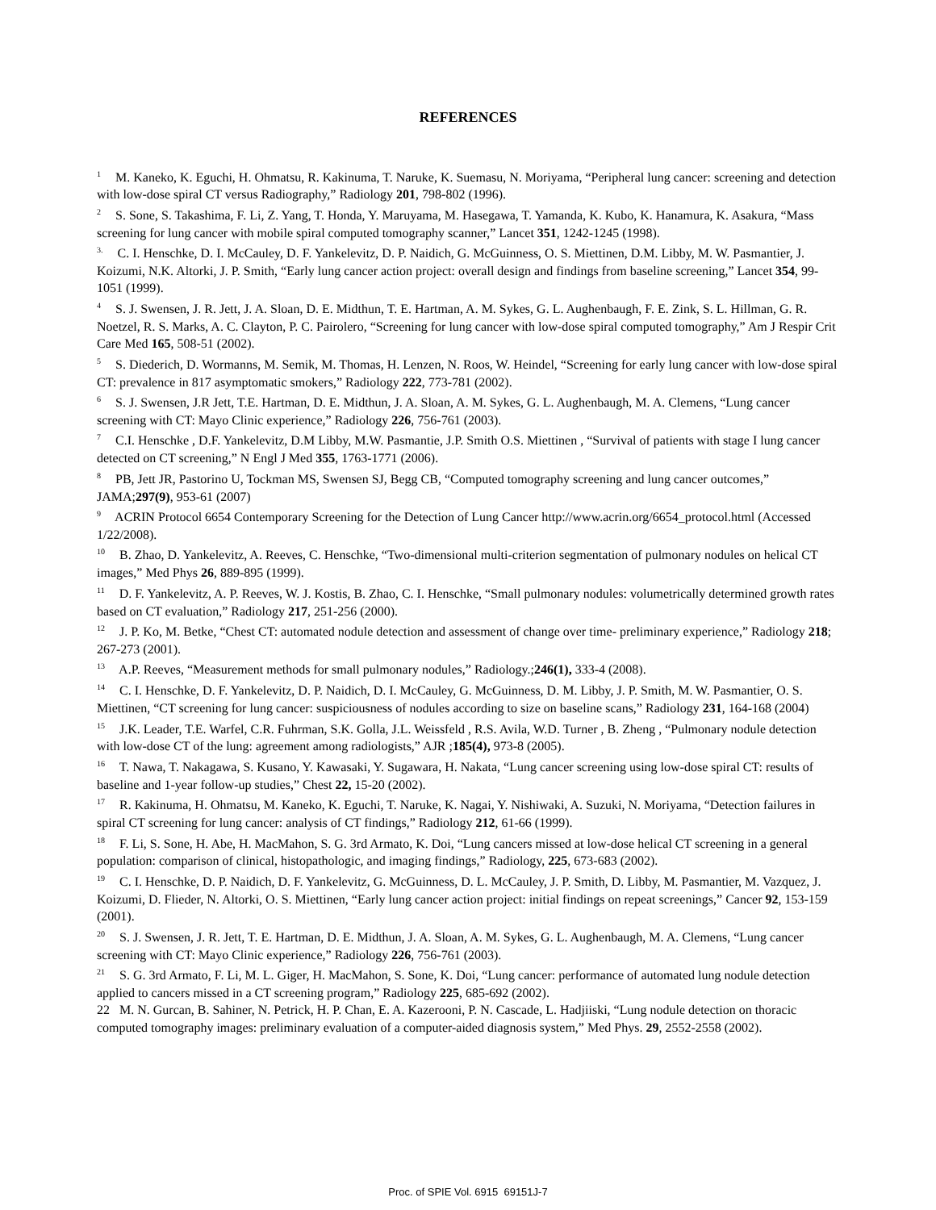REFERENCES
<sup>1</sup> M. Kaneko, K. Eguchi, H. Ohmatsu, R. Kakinuma, T. Naruke, K. Suemasu, N. Moriyama, “Peripheral lung cancer: screening and detection with low-dose spiral CT versus Radiography,” Radiology 201, 798-802 (1996).
<sup>2</sup> S. Sone, S. Takashima, F. Li, Z. Yang, T. Honda, Y. Maruyama, M. Hasegawa, T. Yamanda, K. Kubo, K. Hanamura, K. Asakura, “Mass screening for lung cancer with mobile spiral computed tomography scanner,” Lancet 351, 1242-1245 (1998).
<sup>3.</sup> C. I. Henschke, D. I. McCauley, D. F. Yankelevitz, D. P. Naidich, G. McGuinness, O. S. Miettinen, D.M. Libby, M. W. Pasmantier, J. Koizumi, N.K. Altorki, J. P. Smith, “Early lung cancer action project: overall design and findings from baseline screening,” Lancet 354, 99-1051 (1999).
<sup>4</sup> S. J. Swensen, J. R. Jett, J. A. Sloan, D. E. Midthun, T. E. Hartman, A. M. Sykes, G. L. Aughenbaugh, F. E. Zink, S. L. Hillman, G. R. Noetzel, R. S. Marks, A. C. Clayton, P. C. Pairolero, “Screening for lung cancer with low-dose spiral computed tomography,” Am J Respir Crit Care Med 165, 508-51 (2002).
<sup>5</sup> S. Diederich, D. Wormanns, M. Semik, M. Thomas, H. Lenzen, N. Roos, W. Heindel, “Screening for early lung cancer with low-dose spiral CT: prevalence in 817 asymptomatic smokers,” Radiology 222, 773-781 (2002).
<sup>6</sup> S. J. Swensen, J.R Jett, T.E. Hartman, D. E. Midthun, J. A. Sloan, A. M. Sykes, G. L. Aughenbaugh, M. A. Clemens, “Lung cancer screening with CT: Mayo Clinic experience,” Radiology 226, 756-761 (2003).
<sup>7</sup> C.I. Henschke , D.F. Yankelevitz, D.M Libby, M.W. Pasmantie, J.P. Smith O.S. Miettinen , “Survival of patients with stage I lung cancer detected on CT screening,” N Engl J Med 355, 1763-1771 (2006).
<sup>8</sup> PB, Jett JR, Pastorino U, Tockman MS, Swensen SJ, Begg CB, “Computed tomography screening and lung cancer outcomes,” JAMA;297(9), 953-61 (2007)
<sup>9</sup> ACRIN Protocol 6654 Contemporary Screening for the Detection of Lung Cancer http://www.acrin.org/6654_protocol.html (Accessed 1/22/2008).
<sup>10</sup> B. Zhao, D. Yankelevitz, A. Reeves, C. Henschke, “Two-dimensional multi-criterion segmentation of pulmonary nodules on helical CT images,” Med Phys 26, 889-895 (1999).
<sup>11</sup> D. F. Yankelevitz, A. P. Reeves, W. J. Kostis, B. Zhao, C. I. Henschke, “Small pulmonary nodules: volumetrically determined growth rates based on CT evaluation,” Radiology 217, 251-256 (2000).
<sup>12</sup> J. P. Ko, M. Betke, “Chest CT: automated nodule detection and assessment of change over time- preliminary experience,” Radiology 218; 267-273 (2001).
<sup>13</sup> A.P. Reeves, “Measurement methods for small pulmonary nodules,” Radiology.;246(1), 333-4 (2008).
<sup>14</sup> C. I. Henschke, D. F. Yankelevitz, D. P. Naidich, D. I. McCauley, G. McGuinness, D. M. Libby, J. P. Smith, M. W. Pasmantier, O. S. Miettinen, “CT screening for lung cancer: suspiciousness of nodules according to size on baseline scans,” Radiology 231, 164-168 (2004)
<sup>15</sup> J.K. Leader, T.E. Warfel, C.R. Fuhrman, S.K. Golla, J.L. Weissfeld , R.S. Avila, W.D. Turner , B. Zheng , “Pulmonary nodule detection with low-dose CT of the lung: agreement among radiologists,” AJR ;185(4), 973-8 (2005).
<sup>16</sup> T. Nawa, T. Nakagawa, S. Kusano, Y. Kawasaki, Y. Sugawara, H. Nakata, “Lung cancer screening using low-dose spiral CT: results of baseline and 1-year follow-up studies,” Chest 22, 15-20 (2002).
<sup>17</sup> R. Kakinuma, H. Ohmatsu, M. Kaneko, K. Eguchi, T. Naruke, K. Nagai, Y. Nishiwaki, A. Suzuki, N. Moriyama, “Detection failures in spiral CT screening for lung cancer: analysis of CT findings,” Radiology 212, 61-66 (1999).
<sup>18</sup> F. Li, S. Sone, H. Abe, H. MacMahon, S. G. 3rd Armato, K. Doi, “Lung cancers missed at low-dose helical CT screening in a general population: comparison of clinical, histopathologic, and imaging findings,” Radiology, 225, 673-683 (2002).
<sup>19</sup> C. I. Henschke, D. P. Naidich, D. F. Yankelevitz, G. McGuinness, D. L. McCauley, J. P. Smith, D. Libby, M. Pasmantier, M. Vazquez, J. Koizumi, D. Flieder, N. Altorki, O. S. Miettinen, “Early lung cancer action project: initial findings on repeat screenings,” Cancer 92, 153-159 (2001).
<sup>20</sup> S. J. Swensen, J. R. Jett, T. E. Hartman, D. E. Midthun, J. A. Sloan, A. M. Sykes, G. L. Aughenbaugh, M. A. Clemens, “Lung cancer screening with CT: Mayo Clinic experience,” Radiology 226, 756-761 (2003).
<sup>21</sup> S. G. 3rd Armato, F. Li, M. L. Giger, H. MacMahon, S. Sone, K. Doi, “Lung cancer: performance of automated lung nodule detection applied to cancers missed in a CT screening program,” Radiology 225, 685-692 (2002).
22 M. N. Gurcan, B. Sahiner, N. Petrick, H. P. Chan, E. A. Kazerooni, P. N. Cascade, L. Hadjiiski, “Lung nodule detection on thoracic computed tomography images: preliminary evaluation of a computer-aided diagnosis system,” Med Phys. 29, 2552-2558 (2002).
Proc. of SPIE Vol. 6915 69151J-7